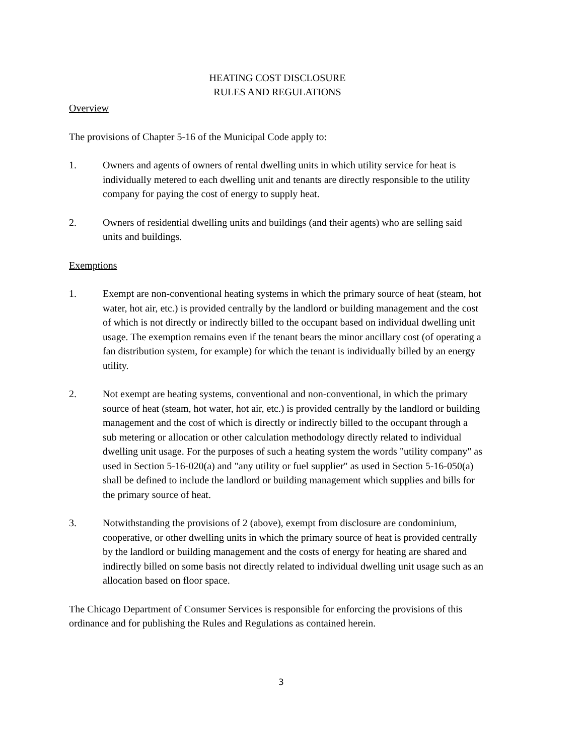HEATING COST DISCLOSURE
RULES AND REGULATIONS
Overview
The provisions of Chapter 5-16 of the Municipal Code apply to:
1. Owners and agents of owners of rental dwelling units in which utility service for heat is individually metered to each dwelling unit and tenants are directly responsible to the utility company for paying the cost of energy to supply heat.
2. Owners of residential dwelling units and buildings (and their agents) who are selling said units and buildings.
Exemptions
1. Exempt are non-conventional heating systems in which the primary source of heat (steam, hot water, hot air, etc.) is provided centrally by the landlord or building management and the cost of which is not directly or indirectly billed to the occupant based on individual dwelling unit usage. The exemption remains even if the tenant bears the minor ancillary cost (of operating a fan distribution system, for example) for which the tenant is individually billed by an energy utility.
2. Not exempt are heating systems, conventional and non-conventional, in which the primary source of heat (steam, hot water, hot air, etc.) is provided centrally by the landlord or building management and the cost of which is directly or indirectly billed to the occupant through a sub metering or allocation or other calculation methodology directly related to individual dwelling unit usage. For the purposes of such a heating system the words "utility company" as used in Section 5-16-020(a) and "any utility or fuel supplier" as used in Section 5-16-050(a) shall be defined to include the landlord or building management which supplies and bills for the primary source of heat.
3. Notwithstanding the provisions of 2 (above), exempt from disclosure are condominium, cooperative, or other dwelling units in which the primary source of heat is provided centrally by the landlord or building management and the costs of energy for heating are shared and indirectly billed on some basis not directly related to individual dwelling unit usage such as an allocation based on floor space.
The Chicago Department of Consumer Services is responsible for enforcing the provisions of this ordinance and for publishing the Rules and Regulations as contained herein.
3